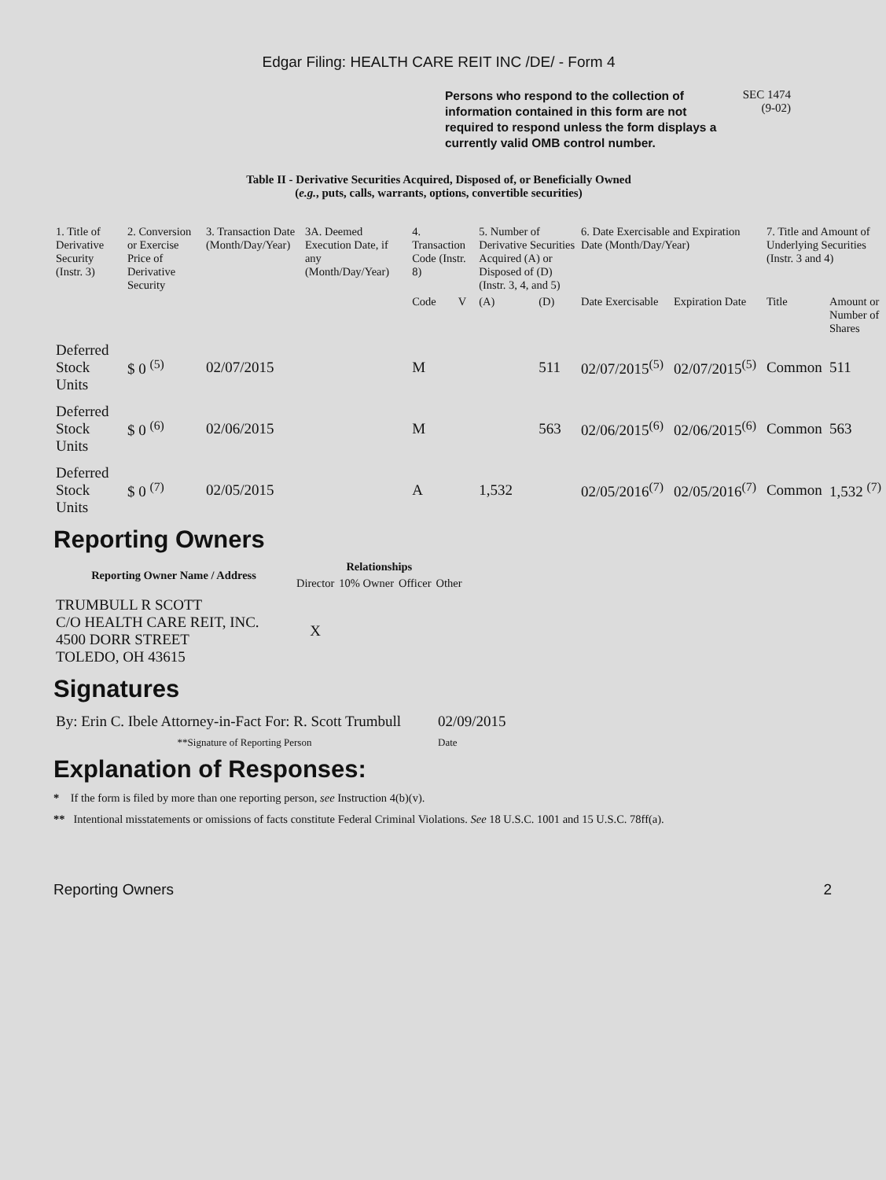Edgar Filing: HEALTH CARE REIT INC /DE/ - Form 4
Persons who respond to the collection of information contained in this form are not required to respond unless the form displays a currently valid OMB control number.
SEC 1474
(9-02)
Table II - Derivative Securities Acquired, Disposed of, or Beneficially Owned
(e.g., puts, calls, warrants, options, convertible securities)
| 1. Title of Derivative Security (Instr. 3) | 2. Conversion or Exercise Price of Derivative Security | 3. Transaction Date (Month/Day/Year) | 3A. Deemed Execution Date, if any (Month/Day/Year) | 4. Transaction Code (Instr. 8) | | 5. Number of Derivative Securities Acquired (A) or Disposed of (D) (Instr. 3, 4, and 5) | | 6. Date Exercisable and Expiration Date (Month/Day/Year) | | 7. Title and Amount of Underlying Securities (Instr. 3 and 4) | |
| --- | --- | --- | --- | --- | --- | --- | --- | --- | --- | --- | --- |
| | | | | Code | V | (A) | (D) | Date Exercisable | Expiration Date | Title | Amount or Number of Shares |
| Deferred Stock Units | $ 0 <sup>(5)</sup> | 02/07/2015 | | M | | | 511 | 02/07/2015<sup>(5)</sup> | 02/07/2015<sup>(5)</sup> | Common | 511 |
| Deferred Stock Units | $ 0 <sup>(6)</sup> | 02/06/2015 | | M | | | 563 | 02/06/2015<sup>(6)</sup> | 02/06/2015<sup>(6)</sup> | Common | 563 |
| Deferred Stock Units | $ 0 <sup>(7)</sup> | 02/05/2015 | | A | | 1,532 | | 02/05/2016<sup>(7)</sup> | 02/05/2016<sup>(7)</sup> | Common | 1,532 <sup>(7)</sup> |
Reporting Owners
| Reporting Owner Name / Address | Relationships | | | |
| --- | --- | --- | --- | --- |
| | Director | 10% Owner | Officer | Other |
| TRUMBULL R SCOTT C/O HEALTH CARE REIT, INC. 4500 DORR STREET TOLEDO, OH 43615 | X | | | |
Signatures
| By: Erin C. Ibele Attorney-in-Fact For: R. Scott Trumbull | 02/09/2015 |
| **Signature of Reporting Person | Date |
Explanation of Responses:
* If the form is filed by more than one reporting person, see Instruction 4(b)(v).
** Intentional misstatements or omissions of facts constitute Federal Criminal Violations. See 18 U.S.C. 1001 and 15 U.S.C. 78ff(a).
Reporting Owners 2